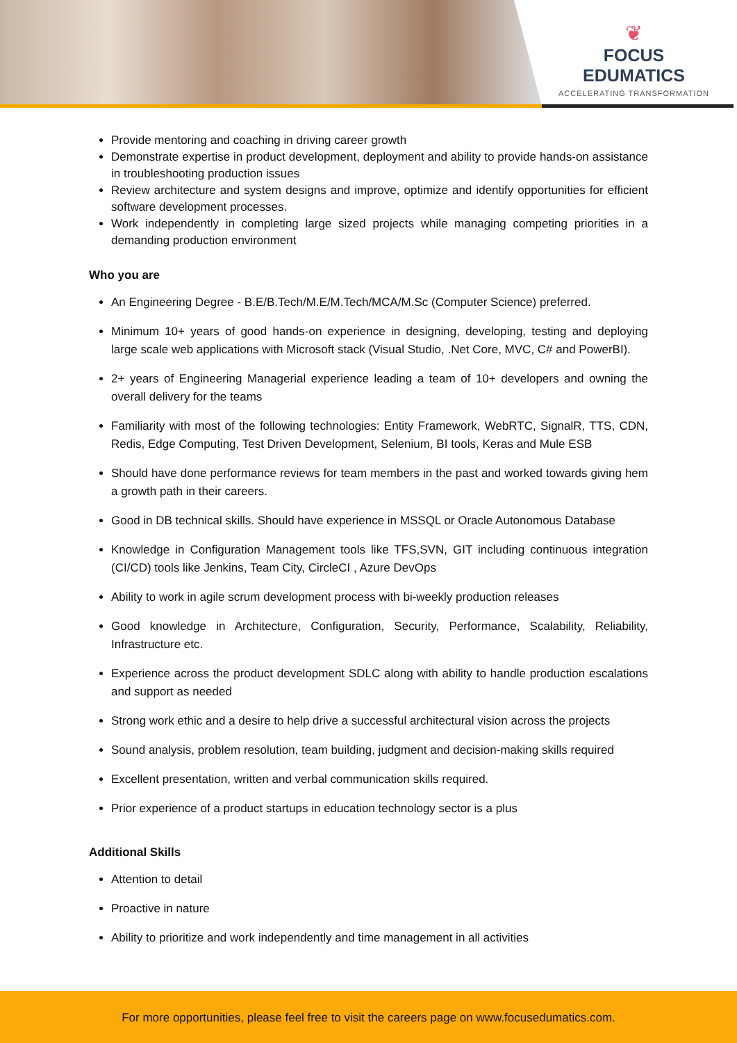❦
FOCUS EDUMATICS
ACCELERATING TRANSFORMATION
Provide mentoring and coaching in driving career growth
Demonstrate expertise in product development, deployment and ability to provide hands-on assistance in troubleshooting production issues
Review architecture and system designs and improve, optimize and identify opportunities for efficient software development processes.
Work independently in completing large sized projects while managing competing priorities in a demanding production environment
Who you are
An Engineering Degree - B.E/B.Tech/M.E/M.Tech/MCA/M.Sc (Computer Science) preferred.
Minimum 10+ years of good hands-on experience in designing, developing, testing and deploying large scale web applications with Microsoft stack (Visual Studio, .Net Core, MVC, C# and PowerBI).
2+ years of Engineering Managerial experience leading a team of 10+ developers and owning the overall delivery for the teams
Familiarity with most of the following technologies: Entity Framework, WebRTC, SignalR, TTS, CDN, Redis, Edge Computing, Test Driven Development, Selenium, BI tools, Keras and Mule ESB
Should have done performance reviews for team members in the past and worked towards giving hem a growth path in their careers.
Good in DB technical skills. Should have experience in MSSQL or Oracle Autonomous Database
Knowledge in Configuration Management tools like TFS,SVN, GIT including continuous integration (CI/CD) tools like Jenkins, Team City, CircleCI , Azure DevOps
Ability to work in agile scrum development process with bi-weekly production releases
Good knowledge in Architecture, Configuration, Security, Performance, Scalability, Reliability, Infrastructure etc.
Experience across the product development SDLC along with ability to handle production escalations and support as needed
Strong work ethic and a desire to help drive a successful architectural vision across the projects
Sound analysis, problem resolution, team building, judgment and decision-making skills required
Excellent presentation, written and verbal communication skills required.
Prior experience of a product startups in education technology sector is a plus
Additional Skills
Attention to detail
Proactive in nature
Ability to prioritize and work independently and time management in all activities
For more opportunities, please feel free to visit the careers page on www.focusedumatics.com.